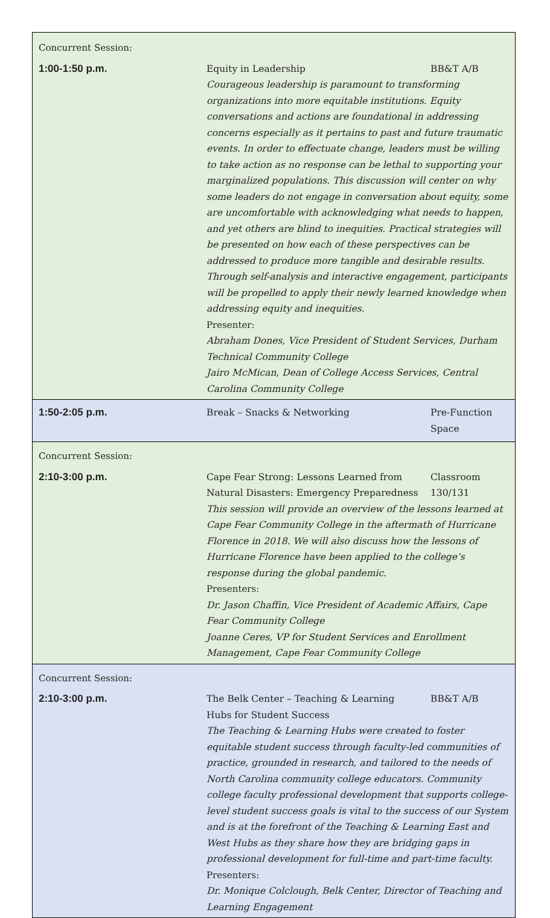| Concurrent Session: | |
| 1:00-1:50 p.m. | Equity in Leadership BB&T A/B Courageous leadership is paramount to transforming organizations into more equitable institutions. Equity conversations and actions are foundational in addressing concerns especially as it pertains to past and future traumatic events. In order to effectuate change, leaders must be willing to take action as no response can be lethal to supporting your marginalized populations. This discussion will center on why some leaders do not engage in conversation about equity, some are uncomfortable with acknowledging what needs to happen, and yet others are blind to inequities. Practical strategies will be presented on how each of these perspectives can be addressed to produce more tangible and desirable results. Through self-analysis and interactive engagement, participants will be propelled to apply their newly learned knowledge when addressing equity and inequities. Presenter: Abraham Dones, Vice President of Student Services, Durham Technical Community College Jairo McMican, Dean of College Access Services, Central Carolina Community College |
| 1:50-2:05 p.m. | Break – Snacks & Networking Pre-Function Space |
| Concurrent Session: | |
| 2:10-3:00 p.m. | Cape Fear Strong: Lessons Learned from Natural Disasters: Emergency Preparedness Classroom 130/131 This session will provide an overview of the lessons learned at Cape Fear Community College in the aftermath of Hurricane Florence in 2018. We will also discuss how the lessons of Hurricane Florence have been applied to the college’s response during the global pandemic. Presenters: Dr. Jason Chaffin, Vice President of Academic Affairs, Cape Fear Community College Joanne Ceres, VP for Student Services and Enrollment Management, Cape Fear Community College |
| Concurrent Session: | |
| 2:10-3:00 p.m. | The Belk Center – Teaching & Learning Hubs for Student Success BB&T A/B The Teaching & Learning Hubs were created to foster equitable student success through faculty-led communities of practice, grounded in research, and tailored to the needs of North Carolina community college educators. Community college faculty professional development that supports college-level student success goals is vital to the success of our System and is at the forefront of the Teaching & Learning East and West Hubs as they share how they are bridging gaps in professional development for full-time and part-time faculty. Presenters: Dr. Monique Colclough, Belk Center, Director of Teaching and Learning Engagement |